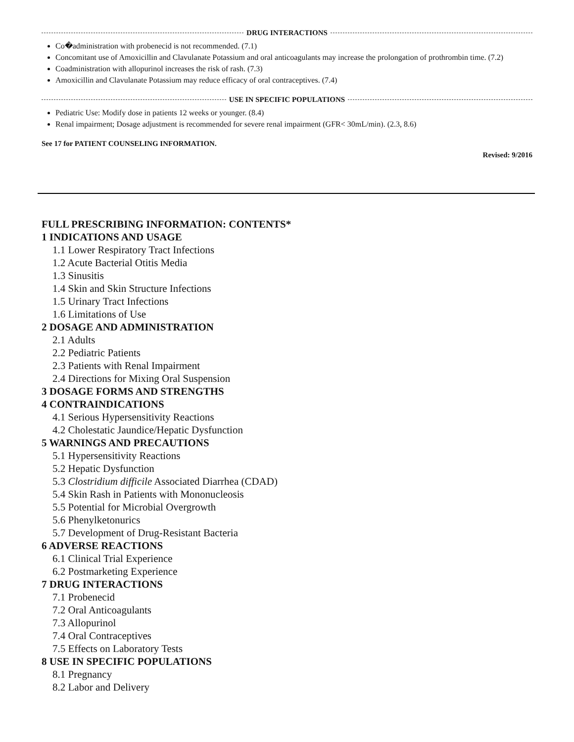DRUG INTERACTIONS
Co�administration with probenecid is not recommended. (7.1)
Concomitant use of Amoxicillin and Clavulanate Potassium and oral anticoagulants may increase the prolongation of prothrombin time. (7.2)
Coadministration with allopurinol increases the risk of rash. (7.3)
Amoxicillin and Clavulanate Potassium may reduce efficacy of oral contraceptives. (7.4)
USE IN SPECIFIC POPULATIONS
Pediatric Use: Modify dose in patients 12 weeks or younger. (8.4)
Renal impairment; Dosage adjustment is recommended for severe renal impairment (GFR< 30mL/min). (2.3, 8.6)
See 17 for PATIENT COUNSELING INFORMATION.
Revised: 9/2016
FULL PRESCRIBING INFORMATION: CONTENTS*
1 INDICATIONS AND USAGE
1.1 Lower Respiratory Tract Infections
1.2 Acute Bacterial Otitis Media
1.3 Sinusitis
1.4 Skin and Skin Structure Infections
1.5 Urinary Tract Infections
1.6 Limitations of Use
2 DOSAGE AND ADMINISTRATION
2.1 Adults
2.2 Pediatric Patients
2.3 Patients with Renal Impairment
2.4 Directions for Mixing Oral Suspension
3 DOSAGE FORMS AND STRENGTHS
4 CONTRAINDICATIONS
4.1 Serious Hypersensitivity Reactions
4.2 Cholestatic Jaundice/Hepatic Dysfunction
5 WARNINGS AND PRECAUTIONS
5.1 Hypersensitivity Reactions
5.2 Hepatic Dysfunction
5.3 Clostridium difficile Associated Diarrhea (CDAD)
5.4 Skin Rash in Patients with Mononucleosis
5.5 Potential for Microbial Overgrowth
5.6 Phenylketonurics
5.7 Development of Drug-Resistant Bacteria
6 ADVERSE REACTIONS
6.1 Clinical Trial Experience
6.2 Postmarketing Experience
7 DRUG INTERACTIONS
7.1 Probenecid
7.2 Oral Anticoagulants
7.3 Allopurinol
7.4 Oral Contraceptives
7.5 Effects on Laboratory Tests
8 USE IN SPECIFIC POPULATIONS
8.1 Pregnancy
8.2 Labor and Delivery